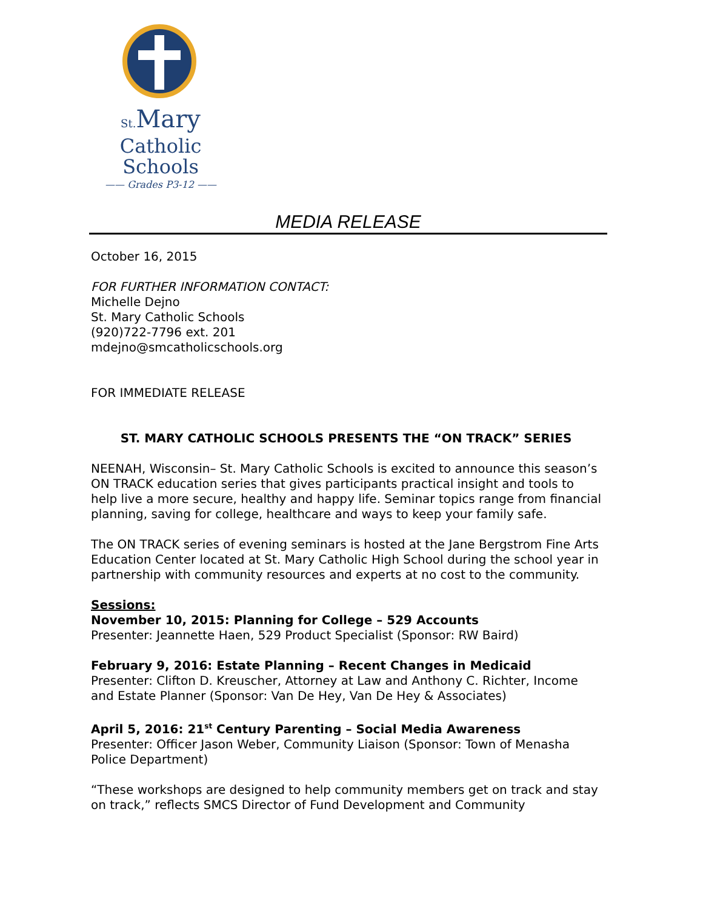St. Mary
Catholic Schools
—— Grades P3-12 ——
MEDIA RELEASE
October 16, 2015
FOR FURTHER INFORMATION CONTACT:
Michelle Dejno
St. Mary Catholic Schools
(920)722-7796 ext. 201
mdejno@smcatholicschools.org
FOR IMMEDIATE RELEASE
ST. MARY CATHOLIC SCHOOLS PRESENTS THE “ON TRACK” SERIES
NEENAH, Wisconsin– St. Mary Catholic Schools is excited to announce this season’s ON TRACK education series that gives participants practical insight and tools to help live a more secure, healthy and happy life. Seminar topics range from financial planning, saving for college, healthcare and ways to keep your family safe.
The ON TRACK series of evening seminars is hosted at the Jane Bergstrom Fine Arts Education Center located at St. Mary Catholic High School during the school year in partnership with community resources and experts at no cost to the community.
Sessions:
November 10, 2015: Planning for College – 529 Accounts
Presenter: Jeannette Haen, 529 Product Specialist (Sponsor: RW Baird)
February 9, 2016: Estate Planning – Recent Changes in Medicaid
Presenter: Clifton D. Kreuscher, Attorney at Law and Anthony C. Richter, Income and Estate Planner (Sponsor: Van De Hey, Van De Hey & Associates)
April 5, 2016: 21<sup>st</sup> Century Parenting – Social Media Awareness
Presenter: Officer Jason Weber, Community Liaison (Sponsor: Town of Menasha Police Department)
“These workshops are designed to help community members get on track and stay on track,” reflects SMCS Director of Fund Development and Community